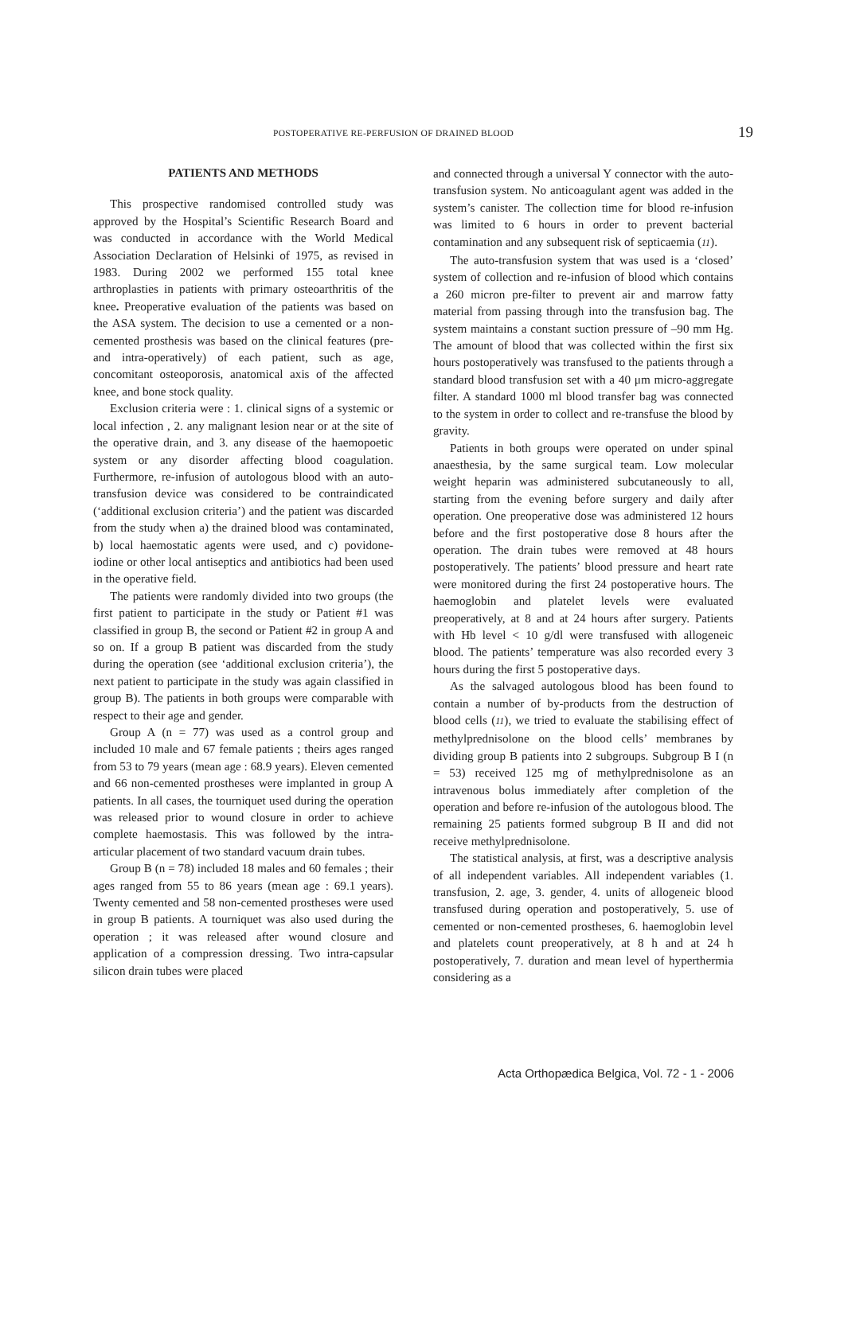POSTOPERATIVE RE-PERFUSION OF DRAINED BLOOD 19
PATIENTS AND METHODS
This prospective randomised controlled study was approved by the Hospital’s Scientific Research Board and was conducted in accordance with the World Medical Association Declaration of Helsinki of 1975, as revised in 1983. During 2002 we performed 155 total knee arthroplasties in patients with primary osteoarthritis of the knee. Preoperative evaluation of the patients was based on the ASA system. The decision to use a cemented or a non-cemented prosthesis was based on the clinical features (pre- and intra-operatively) of each patient, such as age, concomitant osteoporosis, anatomical axis of the affected knee, and bone stock quality.
Exclusion criteria were : 1. clinical signs of a systemic or local infection , 2. any malignant lesion near or at the site of the operative drain, and 3. any disease of the haemopoetic system or any disorder affecting blood coagulation. Furthermore, re-infusion of autologous blood with an auto-transfusion device was considered to be contraindicated (‘additional exclusion criteria’) and the patient was discarded from the study when a) the drained blood was contaminated, b) local haemostatic agents were used, and c) povidone-iodine or other local antiseptics and antibiotics had been used in the operative field.
The patients were randomly divided into two groups (the first patient to participate in the study or Patient #1 was classified in group B, the second or Patient #2 in group A and so on. If a group B patient was discarded from the study during the operation (see ‘additional exclusion criteria’), the next patient to participate in the study was again classified in group B). The patients in both groups were comparable with respect to their age and gender.
Group A (n = 77) was used as a control group and included 10 male and 67 female patients ; theirs ages ranged from 53 to 79 years (mean age : 68.9 years). Eleven cemented and 66 non-cemented prostheses were implanted in group A patients. In all cases, the tourniquet used during the operation was released prior to wound closure in order to achieve complete haemostasis. This was followed by the intra-articular placement of two standard vacuum drain tubes.
Group B (n = 78) included 18 males and 60 females ; their ages ranged from 55 to 86 years (mean age : 69.1 years). Twenty cemented and 58 non-cemented prostheses were used in group B patients. A tourniquet was also used during the operation ; it was released after wound closure and application of a compression dressing. Two intra-capsular silicon drain tubes were placed
and connected through a universal Y connector with the auto-transfusion system. No anticoagulant agent was added in the system’s canister. The collection time for blood re-infusion was limited to 6 hours in order to prevent bacterial contamination and any subsequent risk of septicaemia (11).
The auto-transfusion system that was used is a ‘closed’ system of collection and re-infusion of blood which contains a 260 micron pre-filter to prevent air and marrow fatty material from passing through into the transfusion bag. The system maintains a constant suction pressure of –90 mm Hg. The amount of blood that was collected within the first six hours postoperatively was transfused to the patients through a standard blood transfusion set with a 40 μm micro-aggregate filter. A standard 1000 ml blood transfer bag was connected to the system in order to collect and re-transfuse the blood by gravity.
Patients in both groups were operated on under spinal anaesthesia, by the same surgical team. Low molecular weight heparin was administered subcutaneously to all, starting from the evening before surgery and daily after operation. One preoperative dose was administered 12 hours before and the first postoperative dose 8 hours after the operation. The drain tubes were removed at 48 hours postoperatively. The patients’ blood pressure and heart rate were monitored during the first 24 postoperative hours. The haemoglobin and platelet levels were evaluated preoperatively, at 8 and at 24 hours after surgery. Patients with Hb level < 10 g/dl were transfused with allogeneic blood. The patients’ temperature was also recorded every 3 hours during the first 5 postoperative days.
As the salvaged autologous blood has been found to contain a number of by-products from the destruction of blood cells (11), we tried to evaluate the stabilising effect of methylprednisolone on the blood cells’ membranes by dividing group B patients into 2 subgroups. Subgroup B I (n = 53) received 125 mg of methylprednisolone as an intravenous bolus immediately after completion of the operation and before re-infusion of the autologous blood. The remaining 25 patients formed subgroup B II and did not receive methylprednisolone.
The statistical analysis, at first, was a descriptive analysis of all independent variables. All independent variables (1. transfusion, 2. age, 3. gender, 4. units of allogeneic blood transfused during operation and postoperatively, 5. use of cemented or non-cemented prostheses, 6. haemoglobin level and platelets count preoperatively, at 8 h and at 24 h postoperatively, 7. duration and mean level of hyperthermia considering as a
Acta Orthopædica Belgica, Vol. 72 - 1 - 2006